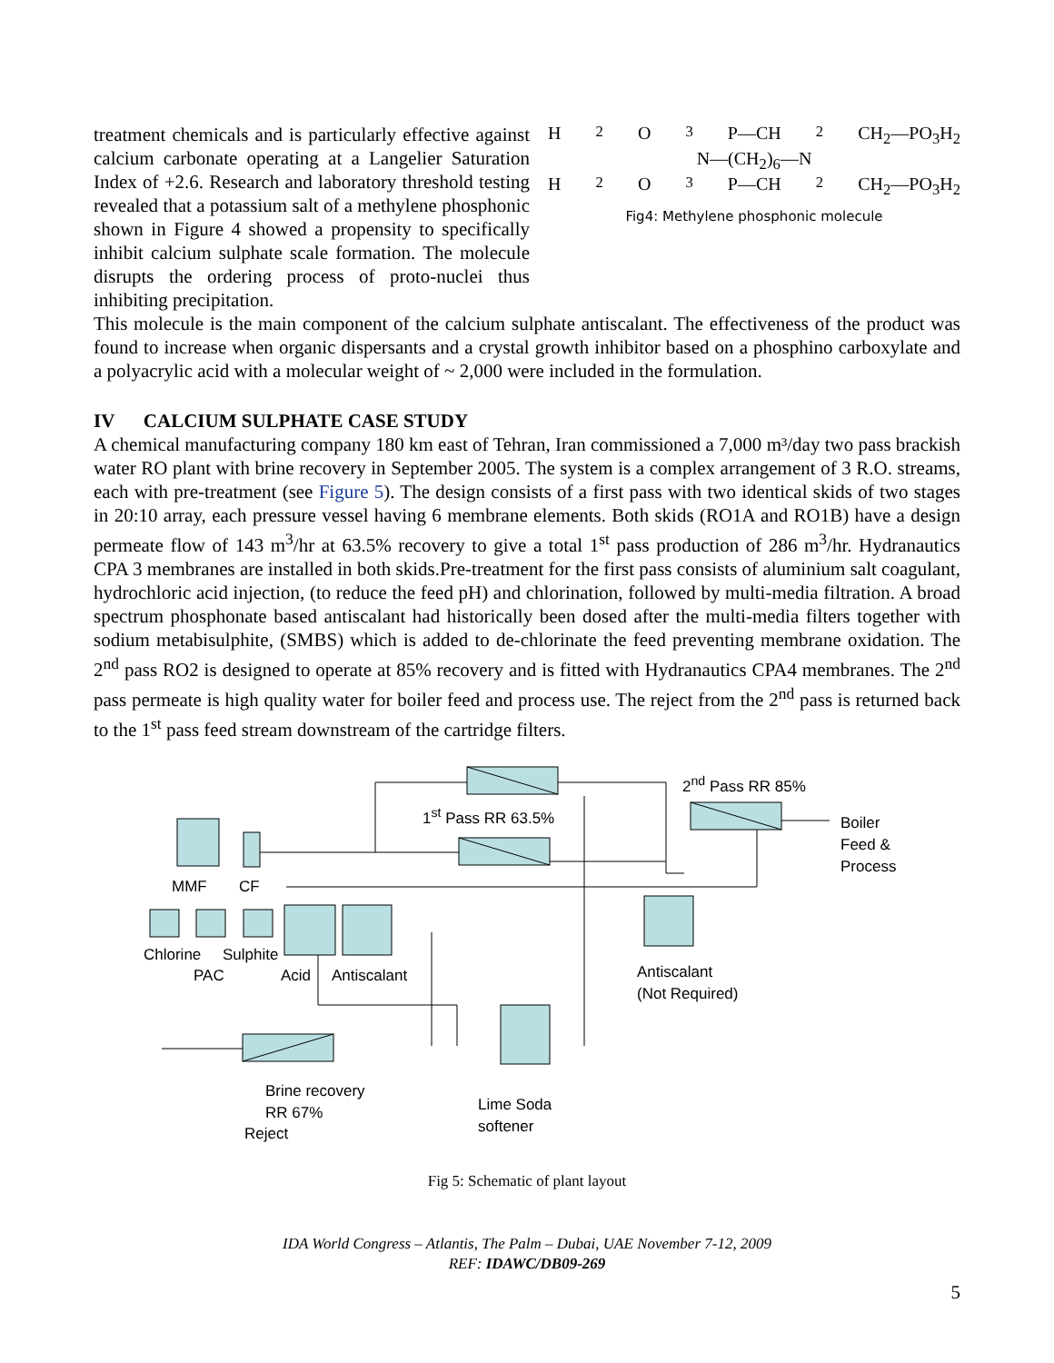treatment chemicals and is particularly effective against calcium carbonate operating at a Langelier Saturation Index of +2.6. Research and laboratory threshold testing revealed that a potassium salt of a methylene phosphonic shown in Figure 4 showed a propensity to specifically inhibit calcium sulphate scale formation. The molecule disrupts the ordering process of proto-nuclei thus inhibiting precipitation.
H<sub>2</sub>O<sub>3</sub>P—CH<sub>2</sub> CH<sub>2</sub>—PO<sub>3</sub>H<sub>2</sub>
N—(CH<sub>2</sub>)<sub>6</sub>—N
H<sub>2</sub>O<sub>3</sub>P—CH<sub>2</sub> CH<sub>2</sub>—PO<sub>3</sub>H<sub>2</sub>
Fig4: Methylene phosphonic molecule
This molecule is the main component of the calcium sulphate antiscalant. The effectiveness of the product was found to increase when organic dispersants and a crystal growth inhibitor based on a phosphino carboxylate and a polyacrylic acid with a molecular weight of ~ 2,000 were included in the formulation.
IV CALCIUM SULPHATE CASE STUDY
A chemical manufacturing company 180 km east of Tehran, Iran commissioned a 7,000 m³/day two pass brackish water RO plant with brine recovery in September 2005. The system is a complex arrangement of 3 R.O. streams, each with pre-treatment (see Figure 5). The design consists of a first pass with two identical skids of two stages in 20:10 array, each pressure vessel having 6 membrane elements. Both skids (RO1A and RO1B) have a design permeate flow of 143 m<sup>3</sup>/hr at 63.5% recovery to give a total 1<sup>st</sup> pass production of 286 m<sup>3</sup>/hr. Hydranautics CPA 3 membranes are installed in both skids.Pre-treatment for the first pass consists of aluminium salt coagulant, hydrochloric acid injection, (to reduce the feed pH) and chlorination, followed by multi-media filtration. A broad spectrum phosphonate based antiscalant had historically been dosed after the multi-media filters together with sodium metabisulphite, (SMBS) which is added to de-chlorinate the feed preventing membrane oxidation. The 2<sup>nd</sup> pass RO2 is designed to operate at 85% recovery and is fitted with Hydranautics CPA4 membranes. The 2<sup>nd</sup> pass permeate is high quality water for boiler feed and process use. The reject from the 2<sup>nd</sup> pass is returned back to the 1<sup>st</sup> pass feed stream downstream of the cartridge filters.
MMF CF
1<sup>st</sup> Pass RR 63.5%
2<sup>nd</sup> Pass RR 85%
Boiler
Feed &
Process
Chlorine Sulphite
PAC Acid Antiscalant Antiscalant
(Not Required)
Brine recovery
RR 67%
Reject
Lime Soda
softener
Fig 5: Schematic of plant layout
IDA World Congress – Atlantis, The Palm – Dubai, UAE November 7-12, 2009
REF: IDAWC/DB09-269
5